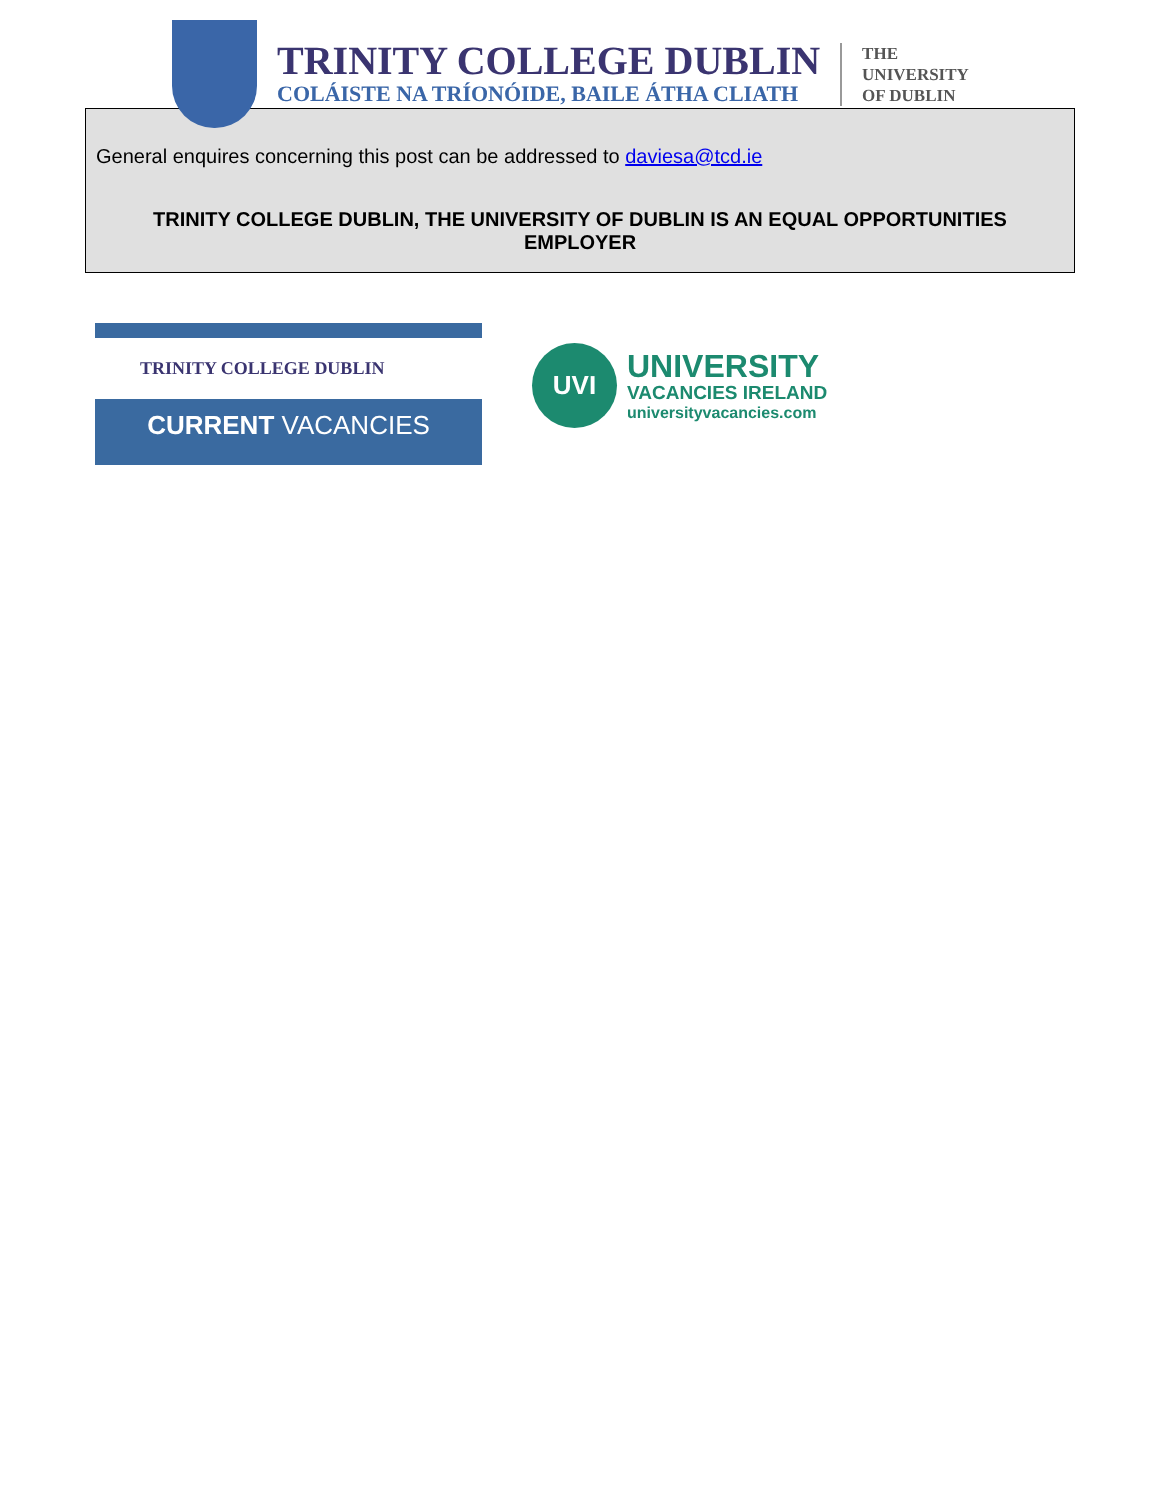TRINITY COLLEGE DUBLIN
COLÁISTE NA TRÍONÓIDE, BAILE ÁTHA CLIATH
THE
UNIVERSITY
OF DUBLIN
General enquires concerning this post can be addressed to daviesa@tcd.ie
TRINITY COLLEGE DUBLIN, THE UNIVERSITY OF DUBLIN IS AN EQUAL OPPORTUNITIES EMPLOYER
TRINITY COLLEGE DUBLIN
CURRENT VACANCIES
UVI
UNIVERSITY
VACANCIES IRELAND
universityvacancies.com